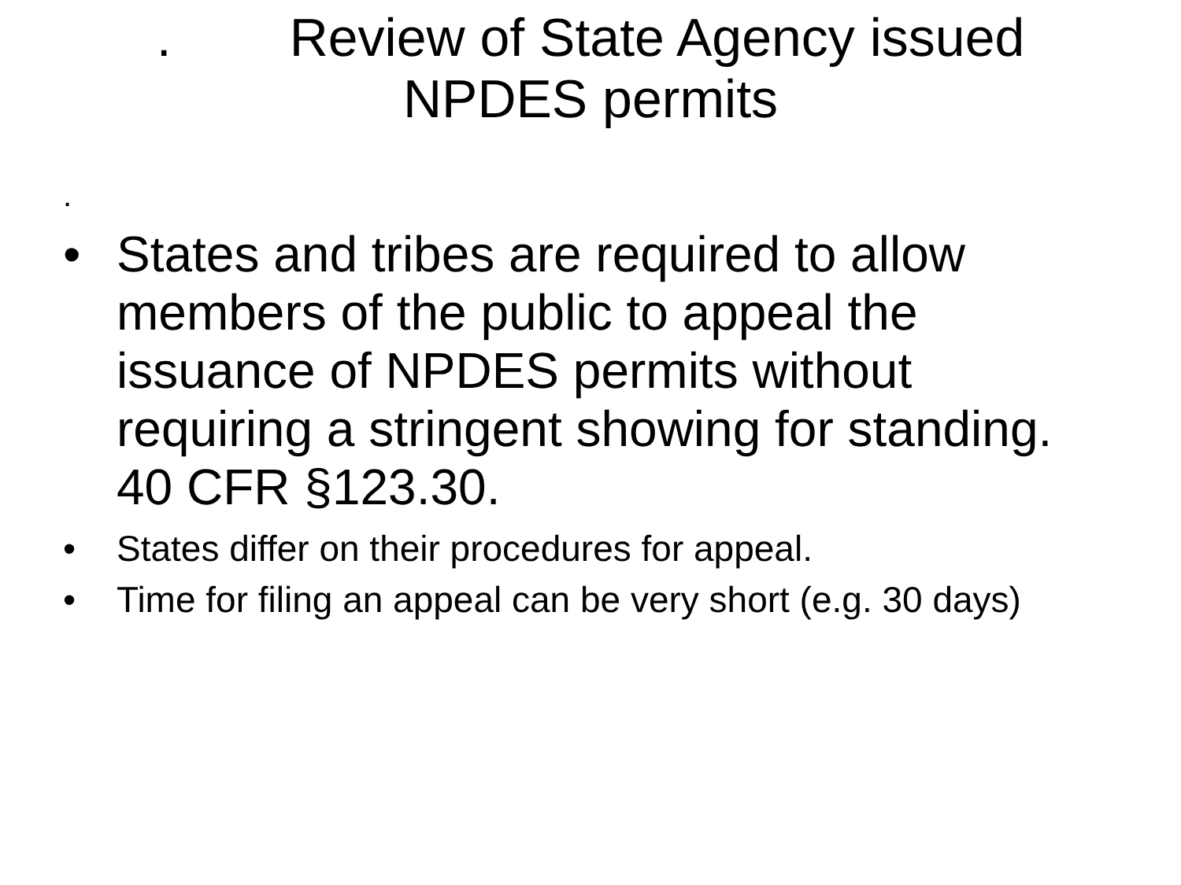. Review of State Agency issued
NPDES permits
.
• States and tribes are required to allow members of the public to appeal the issuance of NPDES permits without requiring a stringent showing for standing. 40 CFR §123.30.
• States differ on their procedures for appeal.
• Time for filing an appeal can be very short (e.g. 30 days)